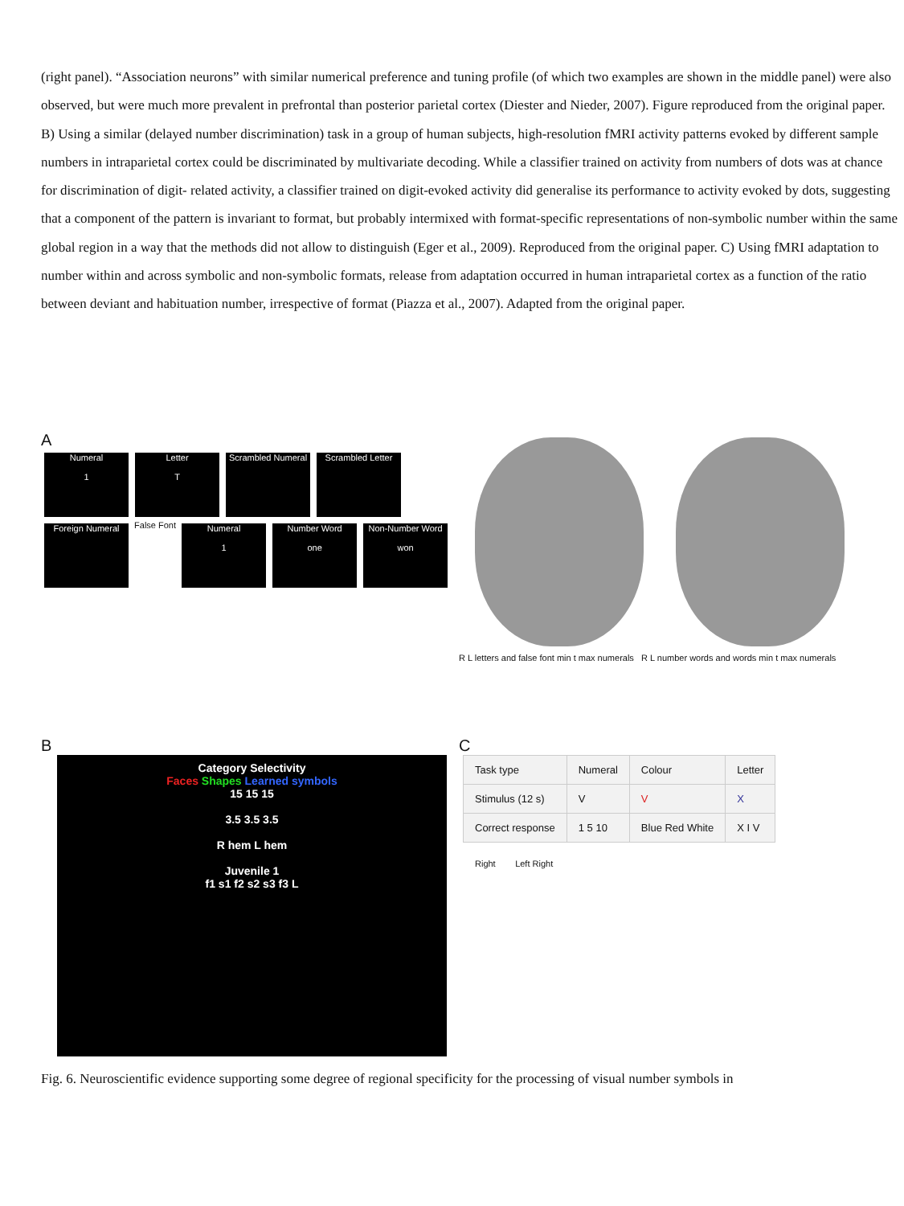(right panel). “Association neurons” with similar numerical preference and tuning profile (of which two examples are shown in the middle panel) were also observed, but were much more prevalent in prefrontal than posterior parietal cortex (Diester and Nieder, 2007). Figure reproduced from the original paper. B) Using a similar (delayed number discrimination) task in a group of human subjects, high-resolution fMRI activity patterns evoked by different sample numbers in intraparietal cortex could be discriminated by multivariate decoding. While a classifier trained on activity from numbers of dots was at chance for discrimination of digit- related activity, a classifier trained on digit-evoked activity did generalise its performance to activity evoked by dots, suggesting that a component of the pattern is invariant to format, but probably intermixed with format-specific representations of non-symbolic number within the same global region in a way that the methods did not allow to distinguish (Eger et al., 2009). Reproduced from the original paper. C) Using fMRI adaptation to number within and across symbolic and non-symbolic formats, release from adaptation occurred in human intraparietal cortex as a function of the ratio between deviant and habituation number, irrespective of format (Piazza et al., 2007). Adapted from the original paper.
A
Numeral
1 Letter
T Scrambled Numeral Scrambled Letter Foreign Numeral False Font Numeral
1 Number Word
one Non-Number Word
won
R L letters and false font min t max numerals R L number words and words min t max numerals
B
Category Selectivity
Faces Shapes Learned symbols
15 15 15
3.5 3.5 3.5
R hem L hem
Juvenile 1
f1 s1 f2 s2 s3 f3 L
C
| Task type | Numeral | Colour | Letter |
| Stimulus (12 s) | V | V | X |
| Correct response | 1 5 10 | Blue Red White | X I V |
Right Left Right
Fig. 6. Neuroscientific evidence supporting some degree of regional specificity for the processing of visual number symbols in